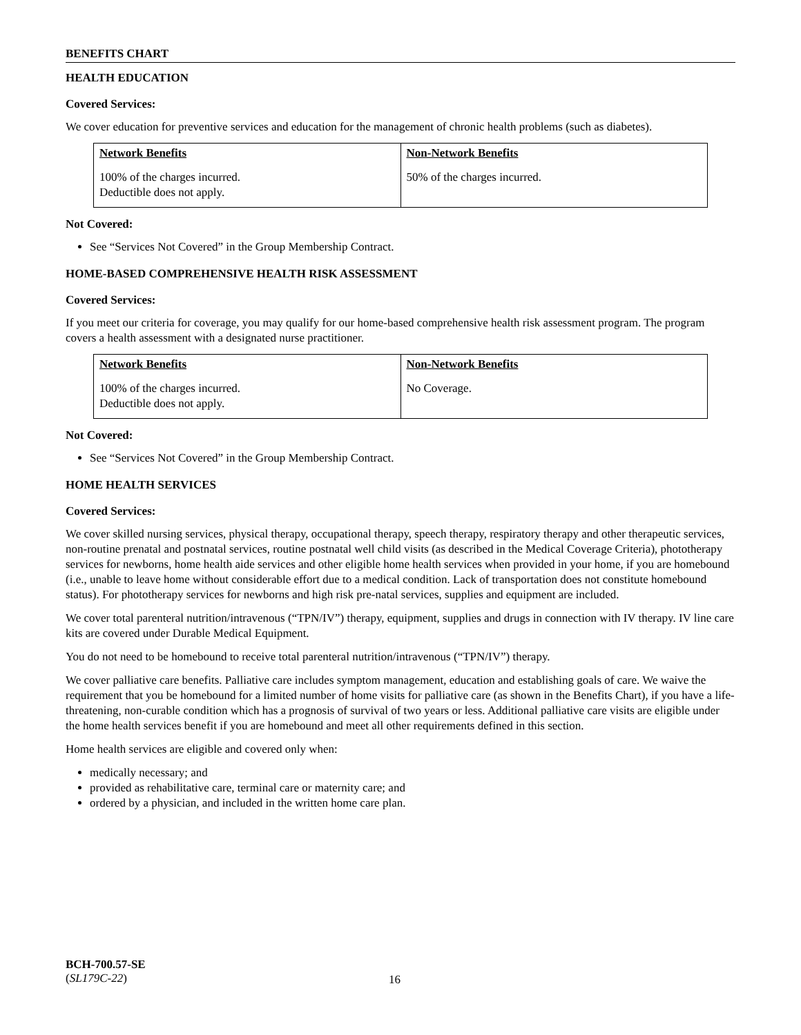BENEFITS CHART
HEALTH EDUCATION
Covered Services:
We cover education for preventive services and education for the management of chronic health problems (such as diabetes).
| Network Benefits | Non-Network Benefits |
| --- | --- |
| 100% of the charges incurred. Deductible does not apply. | 50% of the charges incurred. |
Not Covered:
See “Services Not Covered” in the Group Membership Contract.
HOME-BASED COMPREHENSIVE HEALTH RISK ASSESSMENT
Covered Services:
If you meet our criteria for coverage, you may qualify for our home-based comprehensive health risk assessment program. The program covers a health assessment with a designated nurse practitioner.
| Network Benefits | Non-Network Benefits |
| --- | --- |
| 100% of the charges incurred. Deductible does not apply. | No Coverage. |
Not Covered:
See “Services Not Covered” in the Group Membership Contract.
HOME HEALTH SERVICES
Covered Services:
We cover skilled nursing services, physical therapy, occupational therapy, speech therapy, respiratory therapy and other therapeutic services, non-routine prenatal and postnatal services, routine postnatal well child visits (as described in the Medical Coverage Criteria), phototherapy services for newborns, home health aide services and other eligible home health services when provided in your home, if you are homebound (i.e., unable to leave home without considerable effort due to a medical condition. Lack of transportation does not constitute homebound status). For phototherapy services for newborns and high risk pre-natal services, supplies and equipment are included.
We cover total parenteral nutrition/intravenous (“TPN/IV”) therapy, equipment, supplies and drugs in connection with IV therapy. IV line care kits are covered under Durable Medical Equipment.
You do not need to be homebound to receive total parenteral nutrition/intravenous (“TPN/IV”) therapy.
We cover palliative care benefits. Palliative care includes symptom management, education and establishing goals of care. We waive the requirement that you be homebound for a limited number of home visits for palliative care (as shown in the Benefits Chart), if you have a life-threatening, non-curable condition which has a prognosis of survival of two years or less. Additional palliative care visits are eligible under the home health services benefit if you are homebound and meet all other requirements defined in this section.
Home health services are eligible and covered only when:
medically necessary; and
provided as rehabilitative care, terminal care or maternity care; and
ordered by a physician, and included in the written home care plan.
BCH-700.57-SE
(SL179C-22)
16